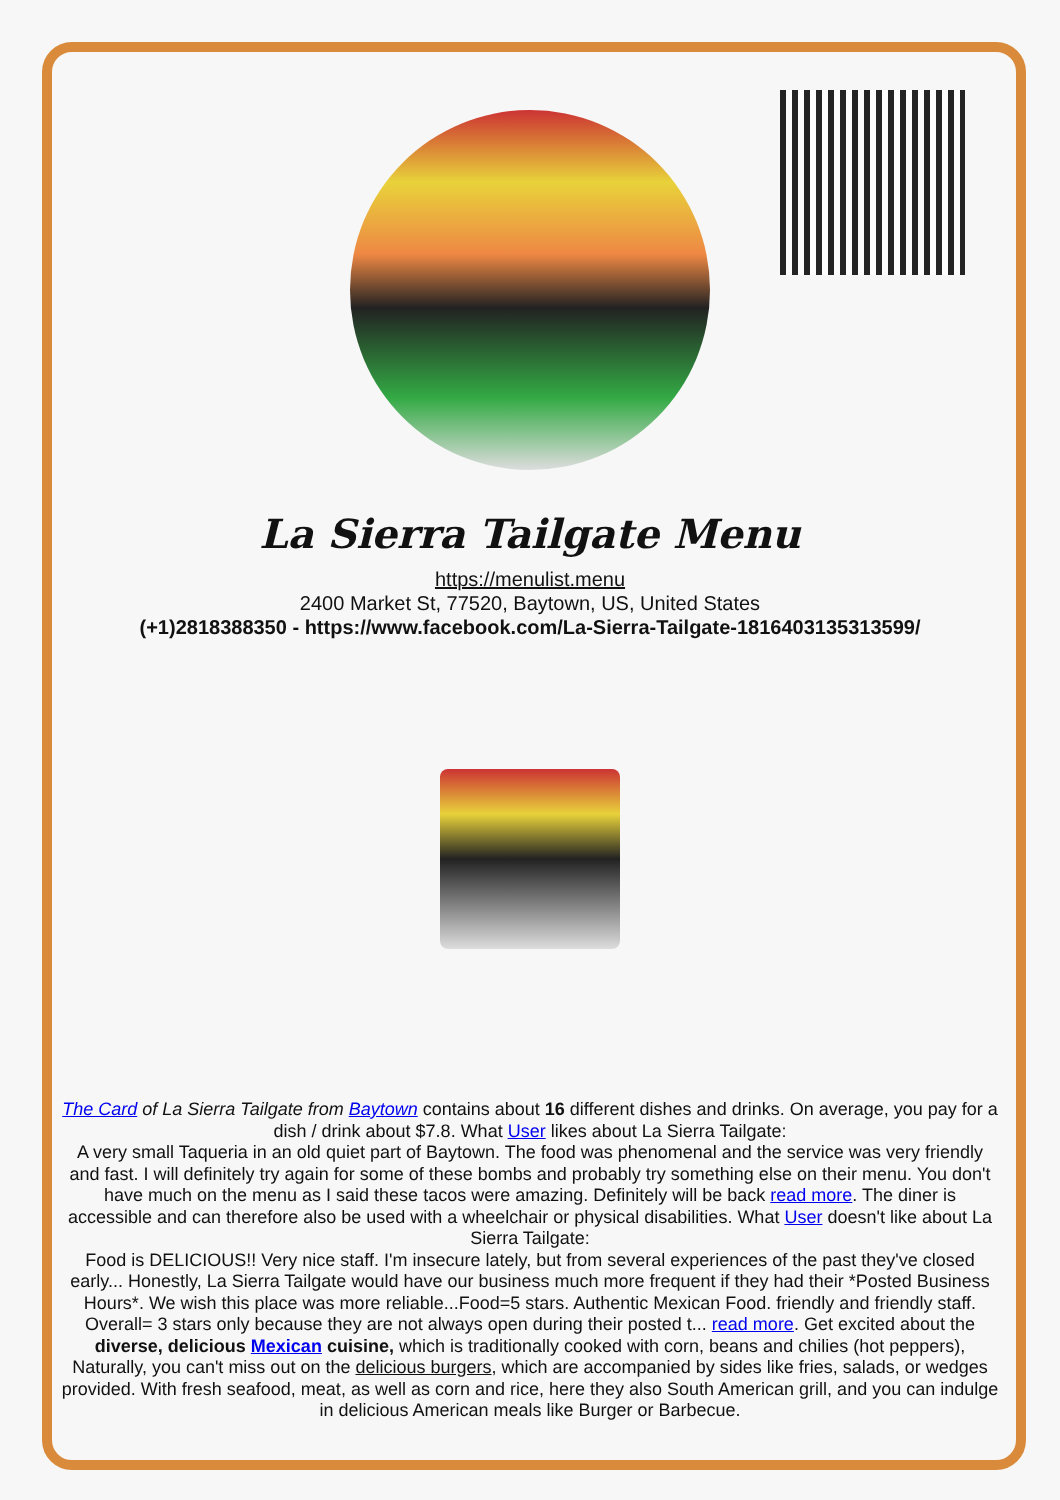La Sierra Tailgate Menu
https://menulist.menu
2400 Market St, 77520, Baytown, US, United States
(+1)2818388350 - https://www.facebook.com/La-Sierra-Tailgate-1816403135313599/
The Card of La Sierra Tailgate from Baytown contains about 16 different dishes and drinks. On average, you pay for a dish / drink about $7.8. What User likes about La Sierra Tailgate:
A very small Taqueria in an old quiet part of Baytown. The food was phenomenal and the service was very friendly and fast. I will definitely try again for some of these bombs and probably try something else on their menu. You don't have much on the menu as I said these tacos were amazing. Definitely will be back read more. The diner is accessible and can therefore also be used with a wheelchair or physical disabilities. What User doesn't like about La Sierra Tailgate:
Food is DELICIOUS!! Very nice staff. I'm insecure lately, but from several experiences of the past they've closed early... Honestly, La Sierra Tailgate would have our business much more frequent if they had their *Posted Business Hours*. We wish this place was more reliable...Food=5 stars. Authentic Mexican Food. friendly and friendly staff. Overall= 3 stars only because they are not always open during their posted t... read more. Get excited about the diverse, delicious Mexican cuisine, which is traditionally cooked with corn, beans and chilies (hot peppers), Naturally, you can't miss out on the delicious burgers, which are accompanied by sides like fries, salads, or wedges provided. With fresh seafood, meat, as well as corn and rice, here they also South American grill, and you can indulge in delicious American meals like Burger or Barbecue.